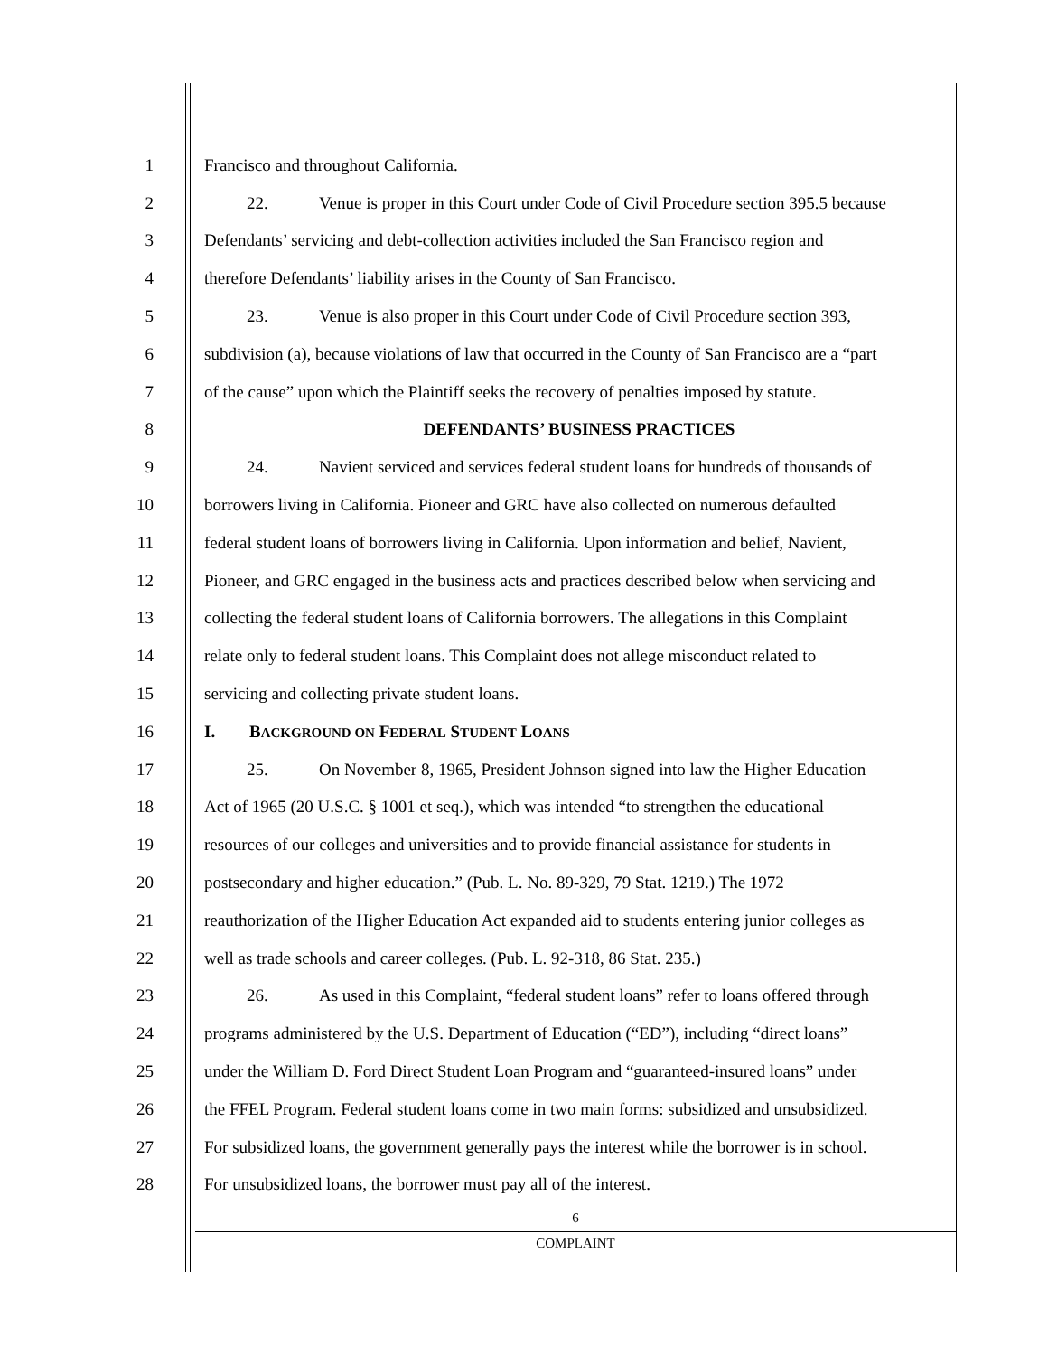1 Francisco and throughout California.
2 22. Venue is proper in this Court under Code of Civil Procedure section 395.5 because
3 Defendants’ servicing and debt-collection activities included the San Francisco region and
4 therefore Defendants’ liability arises in the County of San Francisco.
5 23. Venue is also proper in this Court under Code of Civil Procedure section 393,
6 subdivision (a), because violations of law that occurred in the County of San Francisco are a “part
7 of the cause” upon which the Plaintiff seeks the recovery of penalties imposed by statute.
8 DEFENDANTS’ BUSINESS PRACTICES
9 24. Navient serviced and services federal student loans for hundreds of thousands of
10 borrowers living in California. Pioneer and GRC have also collected on numerous defaulted
11 federal student loans of borrowers living in California. Upon information and belief, Navient,
12 Pioneer, and GRC engaged in the business acts and practices described below when servicing and
13 collecting the federal student loans of California borrowers. The allegations in this Complaint
14 relate only to federal student loans. This Complaint does not allege misconduct related to
15 servicing and collecting private student loans.
16 I. BACKGROUND ON FEDERAL STUDENT LOANS
17 25. On November 8, 1965, President Johnson signed into law the Higher Education
18 Act of 1965 (20 U.S.C. § 1001 et seq.), which was intended “to strengthen the educational
19 resources of our colleges and universities and to provide financial assistance for students in
20 postsecondary and higher education.” (Pub. L. No. 89-329, 79 Stat. 1219.) The 1972
21 reauthorization of the Higher Education Act expanded aid to students entering junior colleges as
22 well as trade schools and career colleges. (Pub. L. 92-318, 86 Stat. 235.)
23 26. As used in this Complaint, “federal student loans” refer to loans offered through
24 programs administered by the U.S. Department of Education (“ED”), including “direct loans”
25 under the William D. Ford Direct Student Loan Program and “guaranteed-insured loans” under
26 the FFEL Program. Federal student loans come in two main forms: subsidized and unsubsidized.
27 For subsidized loans, the government generally pays the interest while the borrower is in school.
28 For unsubsidized loans, the borrower must pay all of the interest.
6
COMPLAINT